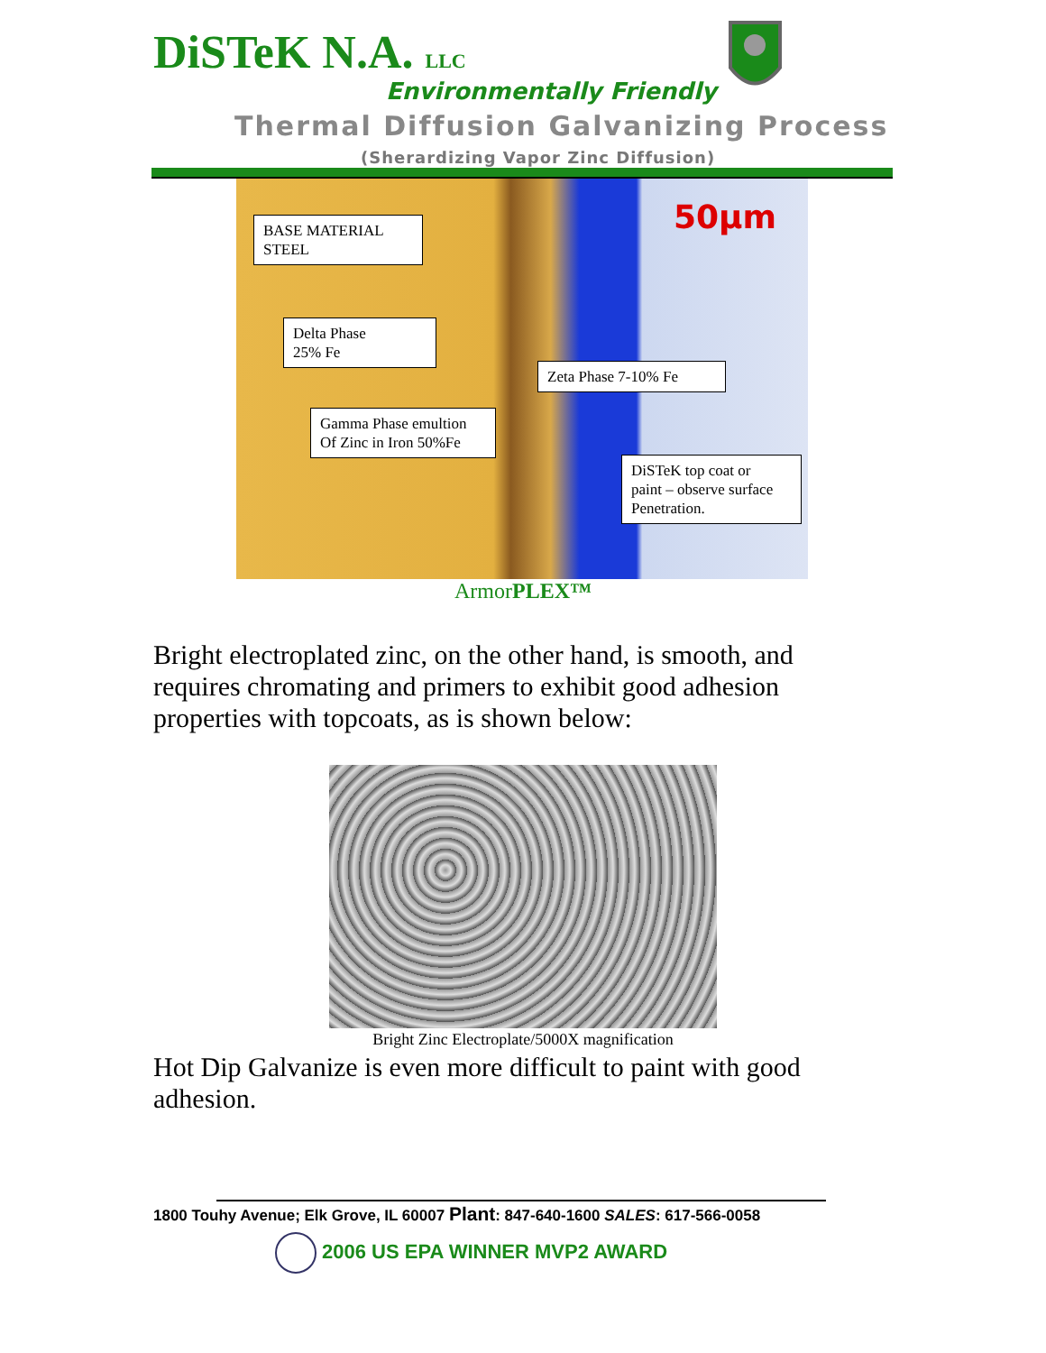DiSTeK N.A. LLC
Environmentally Friendly
Thermal Diffusion Galvanizing Process
(Sherardizing Vapor Zinc Diffusion)
50µm
BASE MATERIAL
STEEL
Delta Phase
25% Fe
Zeta Phase 7-10% Fe
Gamma Phase emultion
Of Zinc in Iron 50%Fe
DiSTeK top coat or
paint – observe surface
Penetration.
ArmorPLEX™
Bright electroplated zinc, on the other hand, is smooth, and requires chromating and primers to exhibit good adhesion properties with topcoats, as is shown below:
Bright Zinc Electroplate/5000X magnification
Hot Dip Galvanize is even more difficult to paint with good adhesion.
1800 Touhy Avenue; Elk Grove, IL 60007 Plant: 847-640-1600 SALES: 617-566-0058
2006 US EPA WINNER MVP2 AWARD